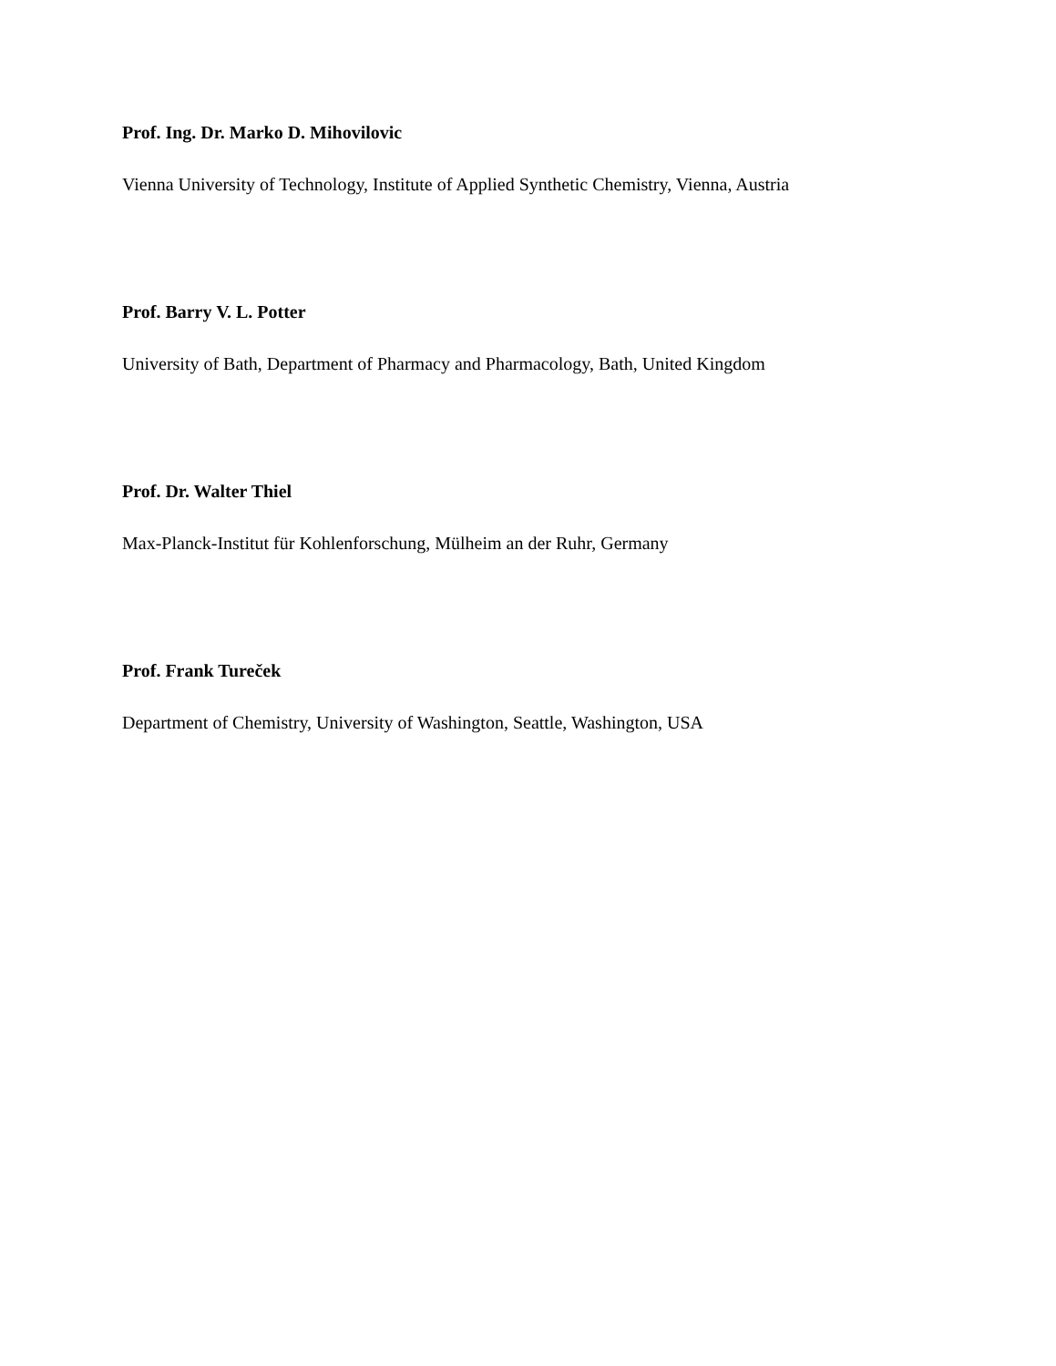Prof. Ing. Dr. Marko D. Mihovilovic
Vienna University of Technology, Institute of Applied Synthetic Chemistry, Vienna, Austria
Prof. Barry V. L. Potter
University of Bath, Department of Pharmacy and Pharmacology, Bath, United Kingdom
Prof. Dr. Walter Thiel
Max-Planck-Institut für Kohlenforschung, Mülheim an der Ruhr, Germany
Prof. Frank Tureček
Department of Chemistry, University of Washington, Seattle, Washington, USA